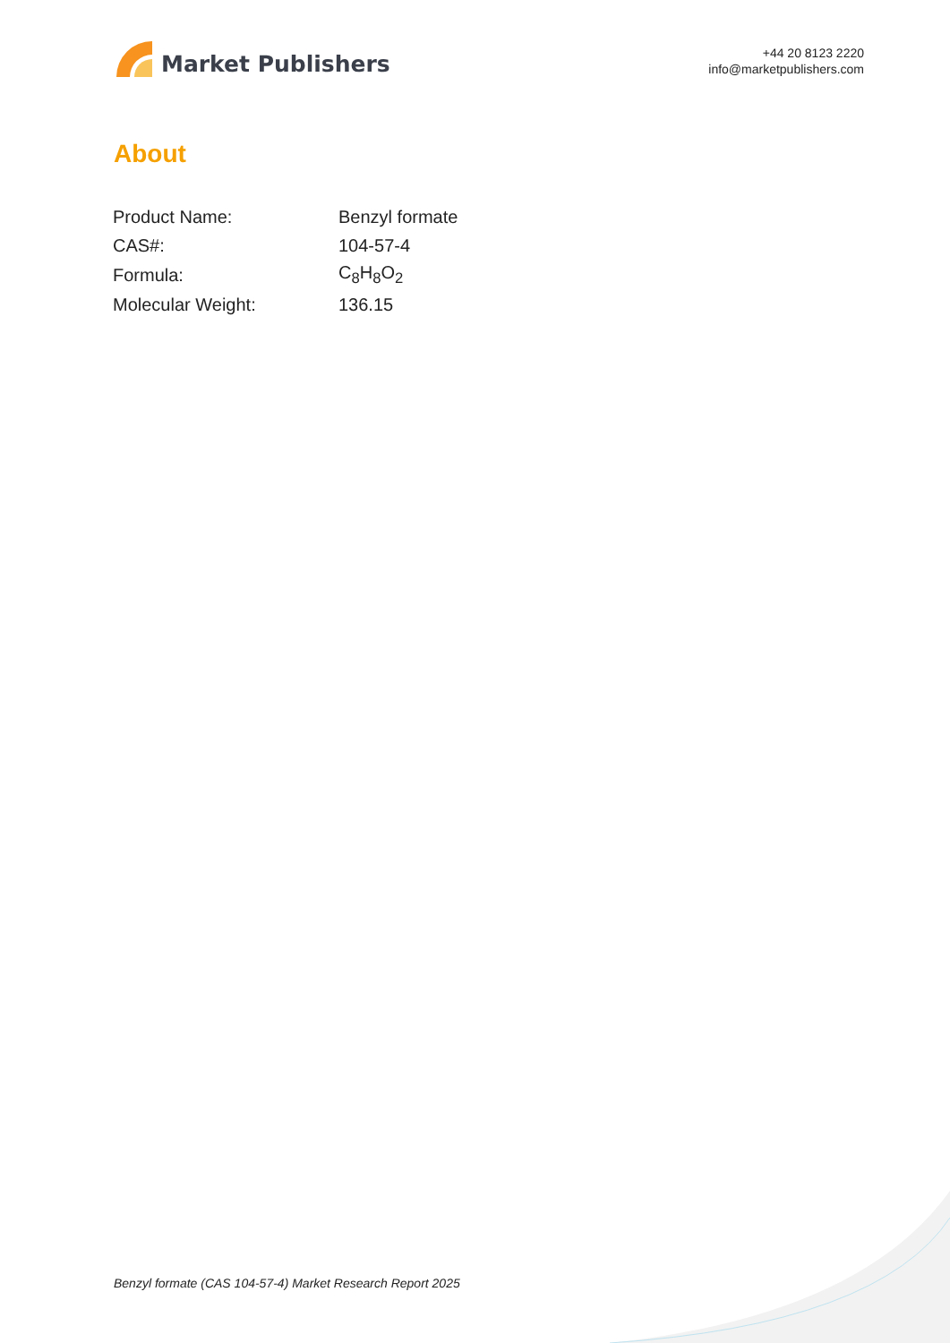Market Publishers
+44 20 8123 2220
info@marketpublishers.com
About
| Product Name: | Benzyl formate |
| CAS#: | 104-57-4 |
| Formula: | C<sub>8</sub>H<sub>8</sub>O<sub>2</sub> |
| Molecular Weight: | 136.15 |
Benzyl formate (CAS 104-57-4) Market Research Report 2025